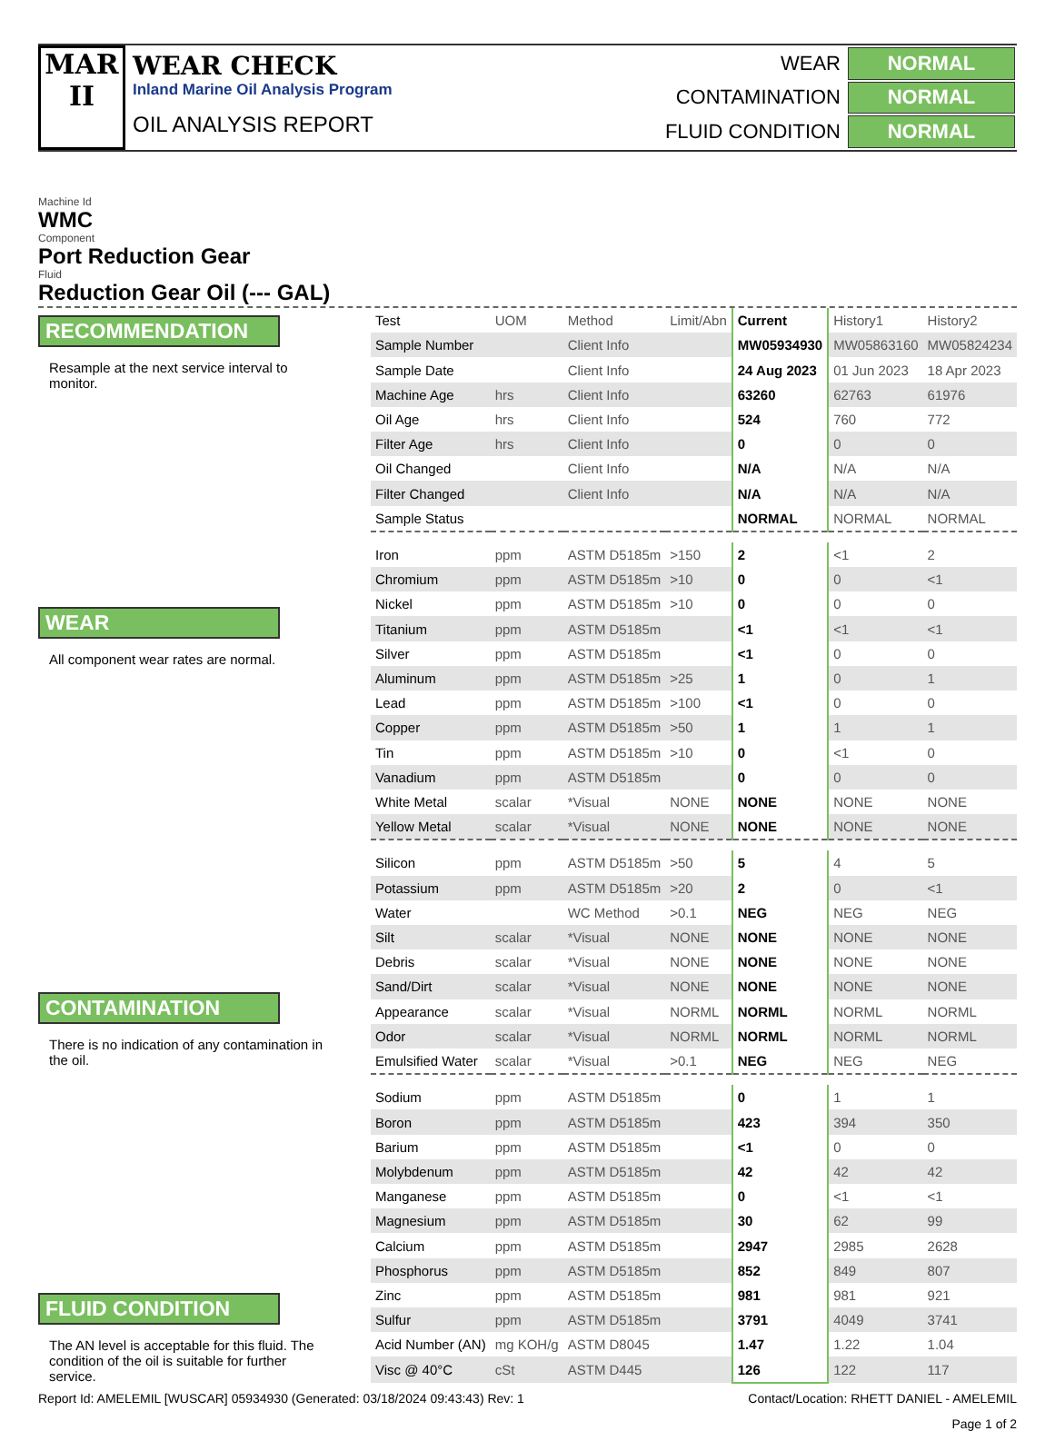MAR
II
WEAR CHECK
Inland Marine Oil Analysis Program
OIL ANALYSIS REPORT
| WEAR | NORMAL |
| CONTAMINATION | NORMAL |
| FLUID CONDITION | NORMAL |
Machine Id
WMC
Component
Port Reduction Gear
Fluid
Reduction Gear Oil (--- GAL)
RECOMMENDATION
Resample at the next service interval to monitor.
WEAR
All component wear rates are normal.
CONTAMINATION
There is no indication of any contamination in the oil.
FLUID CONDITION
The AN level is acceptable for this fluid. The condition of the oil is suitable for further service.
| Test | UOM | Method | Limit/Abn | Current | History1 | History2 |
| Sample Number | | Client Info | | MW05934930 | MW05863160 | MW05824234 |
| Sample Date | | Client Info | | 24 Aug 2023 | 01 Jun 2023 | 18 Apr 2023 |
| Machine Age | hrs | Client Info | | 63260 | 62763 | 61976 |
| Oil Age | hrs | Client Info | | 524 | 760 | 772 |
| Filter Age | hrs | Client Info | | 0 | 0 | 0 |
| Oil Changed | | Client Info | | N/A | N/A | N/A |
| Filter Changed | | Client Info | | N/A | N/A | N/A |
| Sample Status | | | | NORMAL | NORMAL | NORMAL |
| Iron | ppm | ASTM D5185m | >150 | 2 | <1 | 2 |
| Chromium | ppm | ASTM D5185m | >10 | 0 | 0 | <1 |
| Nickel | ppm | ASTM D5185m | >10 | 0 | 0 | 0 |
| Titanium | ppm | ASTM D5185m | | <1 | <1 | <1 |
| Silver | ppm | ASTM D5185m | | <1 | 0 | 0 |
| Aluminum | ppm | ASTM D5185m | >25 | 1 | 0 | 1 |
| Lead | ppm | ASTM D5185m | >100 | <1 | 0 | 0 |
| Copper | ppm | ASTM D5185m | >50 | 1 | 1 | 1 |
| Tin | ppm | ASTM D5185m | >10 | 0 | <1 | 0 |
| Vanadium | ppm | ASTM D5185m | | 0 | 0 | 0 |
| White Metal | scalar | *Visual | NONE | NONE | NONE | NONE |
| Yellow Metal | scalar | *Visual | NONE | NONE | NONE | NONE |
| Silicon | ppm | ASTM D5185m | >50 | 5 | 4 | 5 |
| Potassium | ppm | ASTM D5185m | >20 | 2 | 0 | <1 |
| Water | | WC Method | >0.1 | NEG | NEG | NEG |
| Silt | scalar | *Visual | NONE | NONE | NONE | NONE |
| Debris | scalar | *Visual | NONE | NONE | NONE | NONE |
| Sand/Dirt | scalar | *Visual | NONE | NONE | NONE | NONE |
| Appearance | scalar | *Visual | NORML | NORML | NORML | NORML |
| Odor | scalar | *Visual | NORML | NORML | NORML | NORML |
| Emulsified Water | scalar | *Visual | >0.1 | NEG | NEG | NEG |
| Sodium | ppm | ASTM D5185m | | 0 | 1 | 1 |
| Boron | ppm | ASTM D5185m | | 423 | 394 | 350 |
| Barium | ppm | ASTM D5185m | | <1 | 0 | 0 |
| Molybdenum | ppm | ASTM D5185m | | 42 | 42 | 42 |
| Manganese | ppm | ASTM D5185m | | 0 | <1 | <1 |
| Magnesium | ppm | ASTM D5185m | | 30 | 62 | 99 |
| Calcium | ppm | ASTM D5185m | | 2947 | 2985 | 2628 |
| Phosphorus | ppm | ASTM D5185m | | 852 | 849 | 807 |
| Zinc | ppm | ASTM D5185m | | 981 | 981 | 921 |
| Sulfur | ppm | ASTM D5185m | | 3791 | 4049 | 3741 |
| Acid Number (AN) | mg KOH/g | ASTM D8045 | | 1.47 | 1.22 | 1.04 |
| Visc @ 40°C | cSt | ASTM D445 | | 126 | 122 | 117 |
Report Id: AMELEMIL [WUSCAR] 05934930 (Generated: 03/18/2024 09:43:43) Rev: 1 Contact/Location: RHETT DANIEL - AMELEMIL
Page 1 of 2